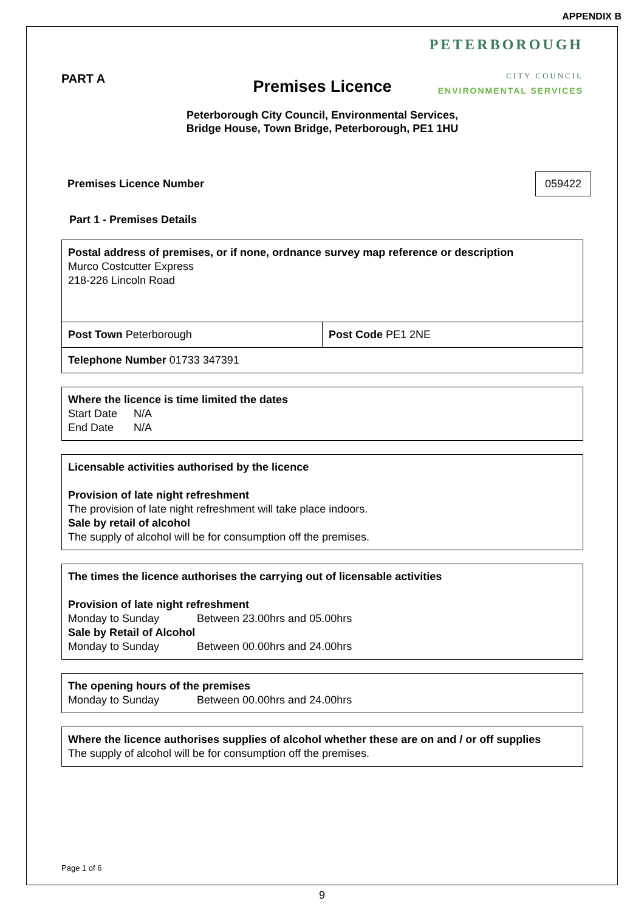APPENDIX B
PART A
PETERBOROUGH
CITY COUNCIL
ENVIRONMENTAL SERVICES
Premises Licence
Peterborough City Council, Environmental Services,
Bridge House, Town Bridge, Peterborough, PE1 1HU
Premises Licence Number 059422
Part 1 - Premises Details
| Postal address of premises, or if none, ordnance survey map reference or description Murco Costcutter Express 218-226 Lincoln Road | |
| Post Town Peterborough | Post Code PE1 2NE |
| Telephone Number 01733 347391 | |
| Where the licence is time limited the dates Start Date N/A End Date N/A |
| Licensable activities authorised by the licence Provision of late night refreshment The provision of late night refreshment will take place indoors. Sale by retail of alcohol The supply of alcohol will be for consumption off the premises. |
| The times the licence authorises the carrying out of licensable activities Provision of late night refreshment Monday to Sunday Between 23.00hrs and 05.00hrs Sale by Retail of Alcohol Monday to Sunday Between 00.00hrs and 24.00hrs |
| The opening hours of the premises Monday to Sunday Between 00.00hrs and 24.00hrs |
| Where the licence authorises supplies of alcohol whether these are on and / or off supplies The supply of alcohol will be for consumption off the premises. |
Page 1 of 6
9